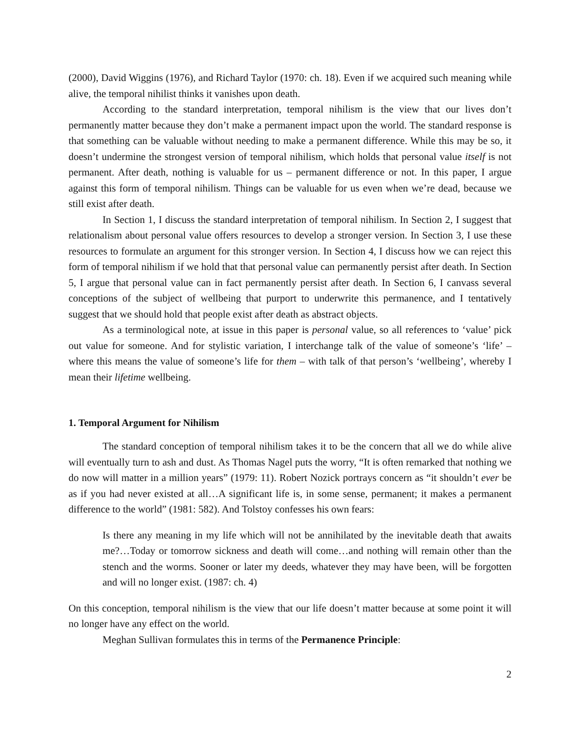(2000), David Wiggins (1976), and Richard Taylor (1970: ch. 18). Even if we acquired such meaning while alive, the temporal nihilist thinks it vanishes upon death.
According to the standard interpretation, temporal nihilism is the view that our lives don’t permanently matter because they don’t make a permanent impact upon the world. The standard response is that something can be valuable without needing to make a permanent difference. While this may be so, it doesn’t undermine the strongest version of temporal nihilism, which holds that personal value itself is not permanent. After death, nothing is valuable for us – permanent difference or not. In this paper, I argue against this form of temporal nihilism. Things can be valuable for us even when we’re dead, because we still exist after death.
In Section 1, I discuss the standard interpretation of temporal nihilism. In Section 2, I suggest that relationalism about personal value offers resources to develop a stronger version. In Section 3, I use these resources to formulate an argument for this stronger version. In Section 4, I discuss how we can reject this form of temporal nihilism if we hold that that personal value can permanently persist after death. In Section 5, I argue that personal value can in fact permanently persist after death. In Section 6, I canvass several conceptions of the subject of wellbeing that purport to underwrite this permanence, and I tentatively suggest that we should hold that people exist after death as abstract objects.
As a terminological note, at issue in this paper is personal value, so all references to ‘value’ pick out value for someone. And for stylistic variation, I interchange talk of the value of someone’s ‘life’ – where this means the value of someone’s life for them – with talk of that person’s ‘wellbeing’, whereby I mean their lifetime wellbeing.
1. Temporal Argument for Nihilism
The standard conception of temporal nihilism takes it to be the concern that all we do while alive will eventually turn to ash and dust. As Thomas Nagel puts the worry, “It is often remarked that nothing we do now will matter in a million years” (1979: 11). Robert Nozick portrays concern as “it shouldn’t ever be as if you had never existed at all…A significant life is, in some sense, permanent; it makes a permanent difference to the world” (1981: 582). And Tolstoy confesses his own fears:
Is there any meaning in my life which will not be annihilated by the inevitable death that awaits me?…Today or tomorrow sickness and death will come…and nothing will remain other than the stench and the worms. Sooner or later my deeds, whatever they may have been, will be forgotten and will no longer exist. (1987: ch. 4)
On this conception, temporal nihilism is the view that our life doesn’t matter because at some point it will no longer have any effect on the world.
Meghan Sullivan formulates this in terms of the Permanence Principle:
2